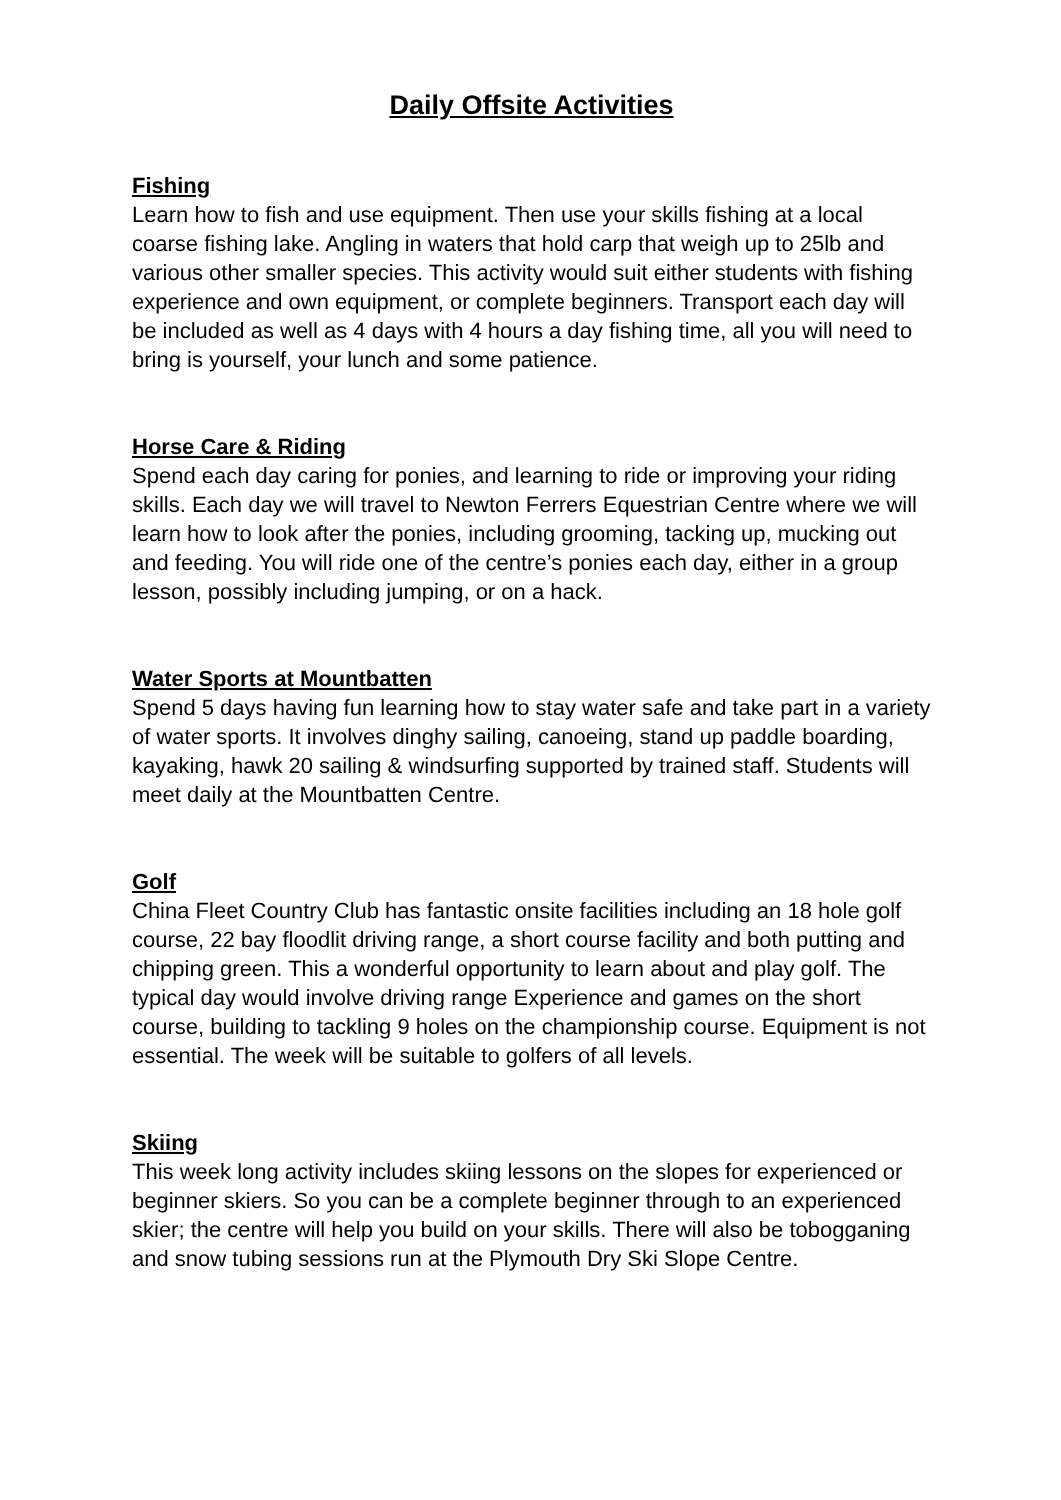Daily Offsite Activities
Fishing
Learn how to fish and use equipment. Then use your skills fishing at a local coarse fishing lake. Angling in waters that hold carp that weigh up to 25lb and various other smaller species. This activity would suit either students with fishing experience and own equipment, or complete beginners. Transport each day will be included as well as 4 days with 4 hours a day fishing time, all you will need to bring is yourself, your lunch and some patience.
Horse Care & Riding
Spend each day caring for ponies, and learning to ride or improving your riding skills. Each day we will travel to Newton Ferrers Equestrian Centre where we will learn how to look after the ponies, including grooming, tacking up, mucking out and feeding. You will ride one of the centre’s ponies each day, either in a group lesson, possibly including jumping, or on a hack.
Water Sports at Mountbatten
Spend 5 days having fun learning how to stay water safe and take part in a variety of water sports. It involves dinghy sailing, canoeing, stand up paddle boarding, kayaking, hawk 20 sailing & windsurfing supported by trained staff. Students will meet daily at the Mountbatten Centre.
Golf
China Fleet Country Club has fantastic onsite facilities including an 18 hole golf course, 22 bay floodlit driving range, a short course facility and both putting and chipping green. This a wonderful opportunity to learn about and play golf. The typical day would involve driving range Experience and games on the short course, building to tackling 9 holes on the championship course. Equipment is not essential. The week will be suitable to golfers of all levels.
Skiing
This week long activity includes skiing lessons on the slopes for experienced or beginner skiers. So you can be a complete beginner through to an experienced skier; the centre will help you build on your skills. There will also be tobogganing and snow tubing sessions run at the Plymouth Dry Ski Slope Centre.